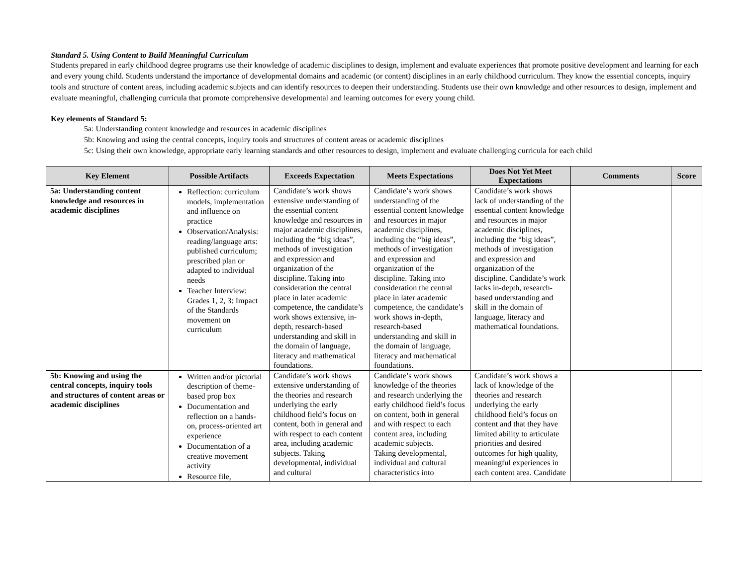Standard 5. Using Content to Build Meaningful Curriculum
Students prepared in early childhood degree programs use their knowledge of academic disciplines to design, implement and evaluate experiences that promote positive development and learning for each and every young child. Students understand the importance of developmental domains and academic (or content) disciplines in an early childhood curriculum. They know the essential concepts, inquiry tools and structure of content areas, including academic subjects and can identify resources to deepen their understanding. Students use their own knowledge and other resources to design, implement and evaluate meaningful, challenging curricula that promote comprehensive developmental and learning outcomes for every young child.
Key elements of Standard 5:
5a: Understanding content knowledge and resources in academic disciplines
5b: Knowing and using the central concepts, inquiry tools and structures of content areas or academic disciplines
5c: Using their own knowledge, appropriate early learning standards and other resources to design, implement and evaluate challenging curricula for each child
| Key Element | Possible Artifacts | Exceeds Expectation | Meets Expectations | Does Not Yet Meet Expectations | Comments | Score |
| --- | --- | --- | --- | --- | --- | --- |
| 5a: Understanding content knowledge and resources in academic disciplines | Reflection: curriculum models, implementation and influence on practice Observation/Analysis: reading/language arts: published curriculum; prescribed plan or adapted to individual needs Teacher Interview: Grades 1, 2, 3: Impact of the Standards movement on curriculum | Candidate’s work shows extensive understanding of the essential content knowledge and resources in major academic disciplines, including the “big ideas”, methods of investigation and expression and organization of the discipline. Taking into consideration the central place in later academic competence, the candidate’s work shows extensive, in-depth, research-based understanding and skill in the domain of language, literacy and mathematical foundations. | Candidate’s work shows understanding of the essential content knowledge and resources in major academic disciplines, including the “big ideas”, methods of investigation and expression and organization of the discipline. Taking into consideration the central place in later academic competence, the candidate’s work shows in-depth, research-based understanding and skill in the domain of language, literacy and mathematical foundations. | Candidate’s work shows lack of understanding of the essential content knowledge and resources in major academic disciplines, including the “big ideas”, methods of investigation and expression and organization of the discipline. Candidate’s work lacks in-depth, research-based understanding and skill in the domain of language, literacy and mathematical foundations. | | |
| 5b: Knowing and using the central concepts, inquiry tools and structures of content areas or academic disciplines | Written and/or pictorial description of theme- based prop box Documentation and reflection on a hands-on, process-oriented art experience Documentation of a creative movement activity Resource file, | Candidate’s work shows extensive understanding of the theories and research underlying the early childhood field’s focus on content, both in general and with respect to each content area, including academic subjects. Taking developmental, individual and cultural | Candidate’s work shows knowledge of the theories and research underlying the early childhood field’s focus on content, both in general and with respect to each content area, including academic subjects. Taking developmental, individual and cultural characteristics into | Candidate’s work shows a lack of knowledge of the theories and research underlying the early childhood field’s focus on content and that they have limited ability to articulate priorities and desired outcomes for high quality, meaningful experiences in each content area. Candidate | | |